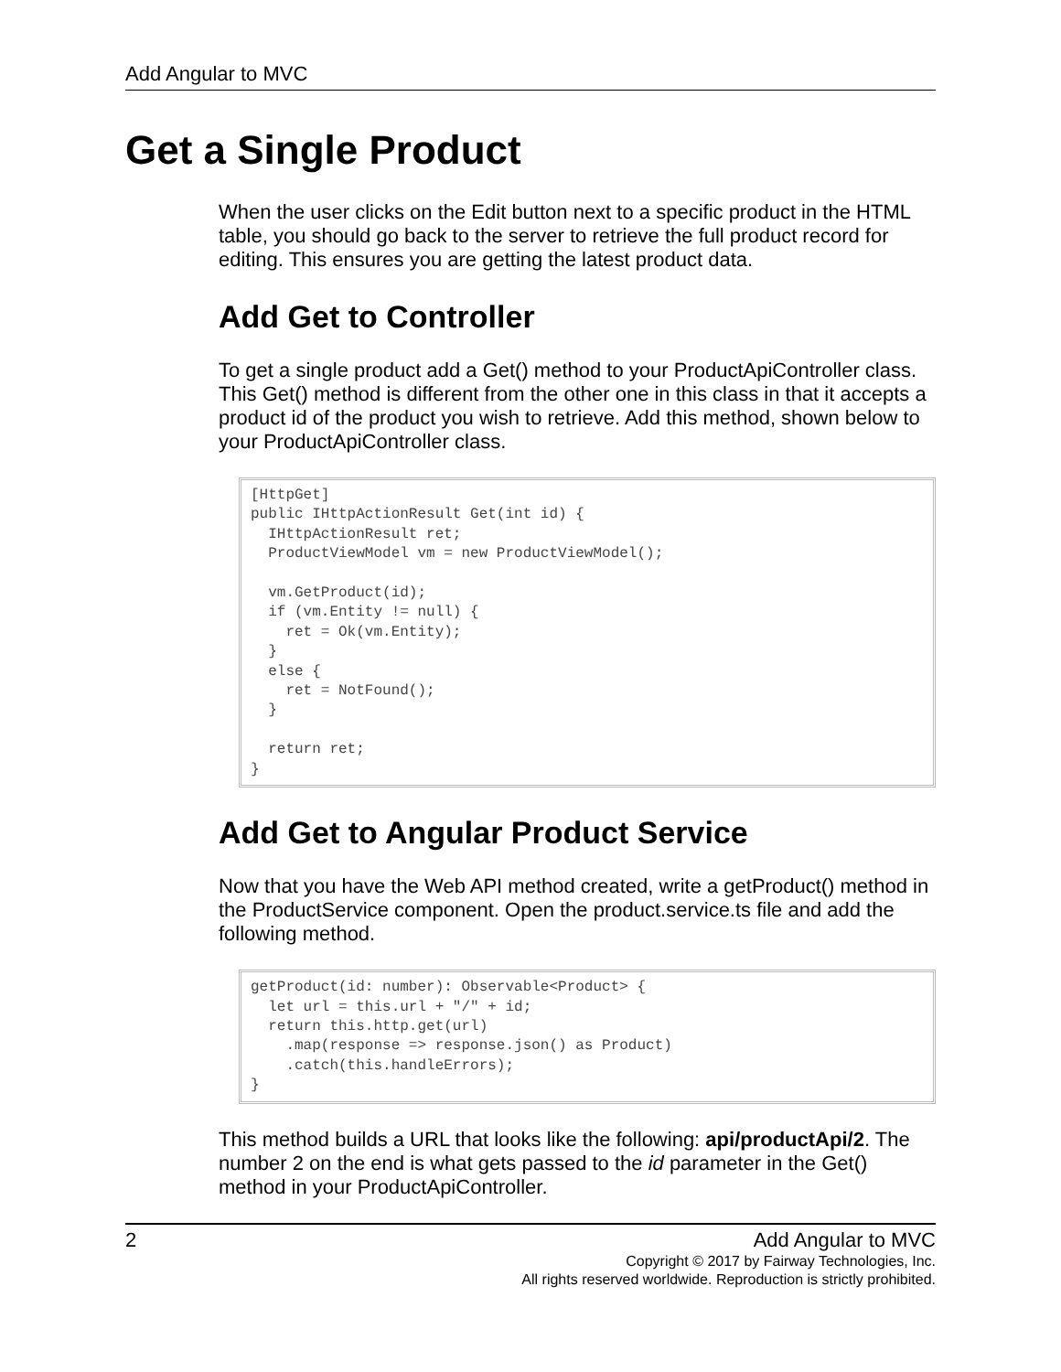Add Angular to MVC
Get a Single Product
When the user clicks on the Edit button next to a specific product in the HTML table, you should go back to the server to retrieve the full product record for editing. This ensures you are getting the latest product data.
Add Get to Controller
To get a single product add a Get() method to your ProductApiController class. This Get() method is different from the other one in this class in that it accepts a product id of the product you wish to retrieve. Add this method, shown below to your ProductApiController class.
[HttpGet]
public IHttpActionResult Get(int id) {
  IHttpActionResult ret;
  ProductViewModel vm = new ProductViewModel();

  vm.GetProduct(id);
  if (vm.Entity != null) {
    ret = Ok(vm.Entity);
  }
  else {
    ret = NotFound();
  }

  return ret;
}
Add Get to Angular Product Service
Now that you have the Web API method created, write a getProduct() method in the ProductService component. Open the product.service.ts file and add the following method.
getProduct(id: number): Observable<Product> {
  let url = this.url + "/" + id;
  return this.http.get(url)
    .map(response => response.json() as Product)
    .catch(this.handleErrors);
}
This method builds a URL that looks like the following: api/productApi/2. The number 2 on the end is what gets passed to the id parameter in the Get() method in your ProductApiController.
2 Add Angular to MVC
Copyright © 2017 by Fairway Technologies, Inc.
All rights reserved worldwide. Reproduction is strictly prohibited.